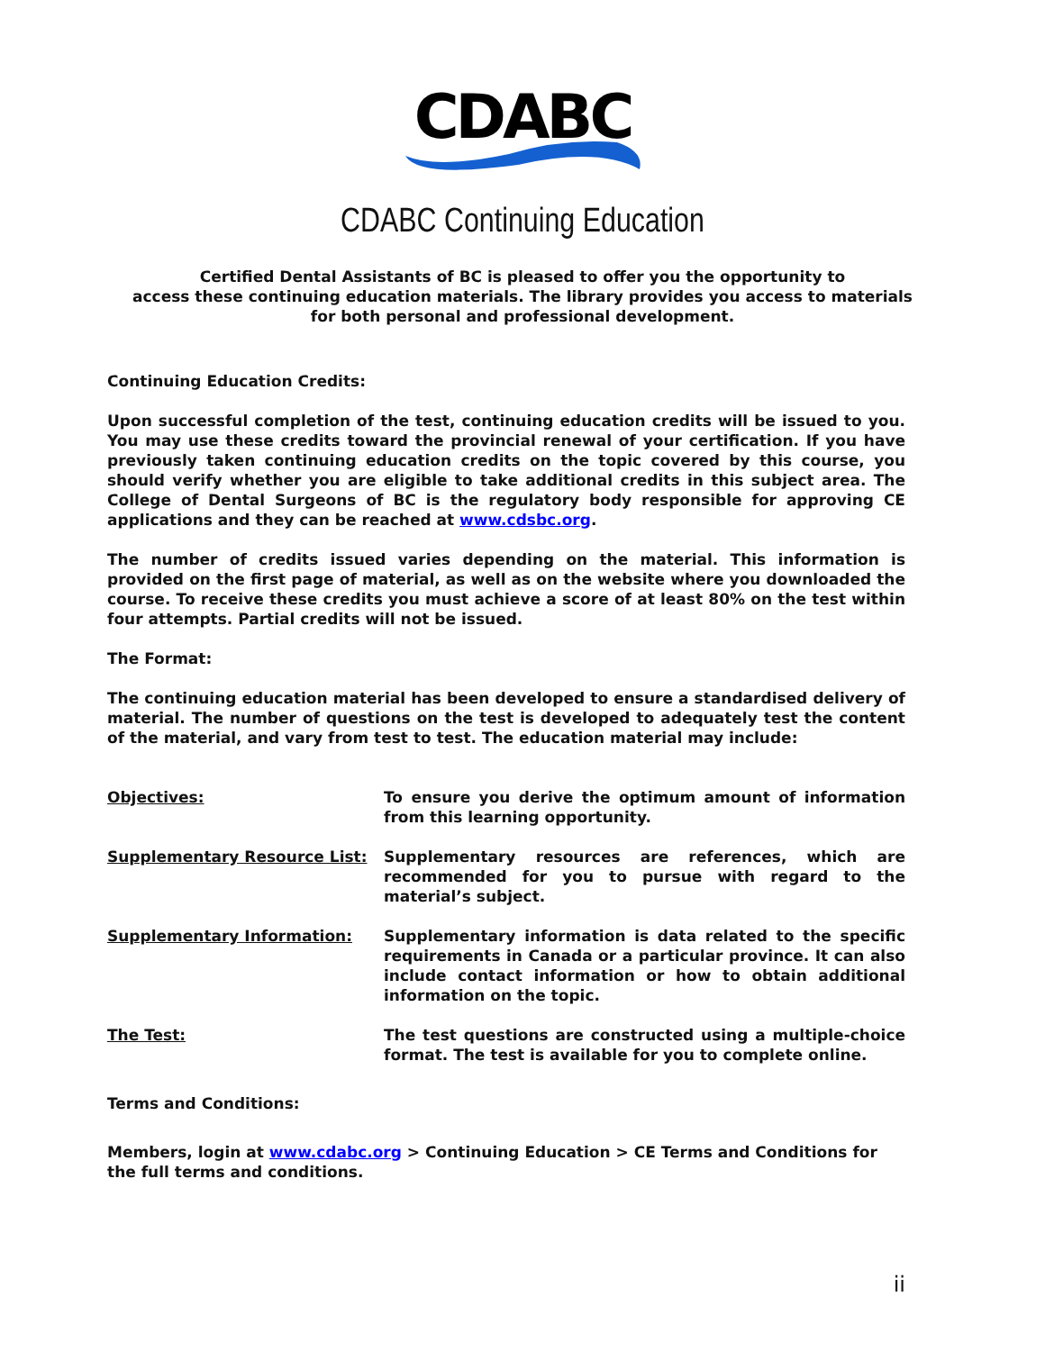CDABC
CDABC Continuing Education
Certified Dental Assistants of BC is pleased to offer you the opportunity to
access these continuing education materials. The library provides you access to materials
for both personal and professional development.
Continuing Education Credits:
Upon successful completion of the test, continuing education credits will be issued to you. You may use these credits toward the provincial renewal of your certification. If you have previously taken continuing education credits on the topic covered by this course, you should verify whether you are eligible to take additional credits in this subject area. The College of Dental Surgeons of BC is the regulatory body responsible for approving CE applications and they can be reached at www.cdsbc.org.
The number of credits issued varies depending on the material. This information is provided on the first page of material, as well as on the website where you downloaded the course. To receive these credits you must achieve a score of at least 80% on the test within four attempts. Partial credits will not be issued.
The Format:
The continuing education material has been developed to ensure a standardised delivery of material. The number of questions on the test is developed to adequately test the content of the material, and vary from test to test. The education material may include:
Objectives: To ensure you derive the optimum amount of information from this learning opportunity.
Supplementary Resource List: Supplementary resources are references, which are recommended for you to pursue with regard to the material’s subject.
Supplementary Information: Supplementary information is data related to the specific requirements in Canada or a particular province. It can also include contact information or how to obtain additional information on the topic.
The Test: The test questions are constructed using a multiple-choice format. The test is available for you to complete online.
Terms and Conditions:
Members, login at www.cdabc.org > Continuing Education > CE Terms and Conditions for the full terms and conditions.
ii